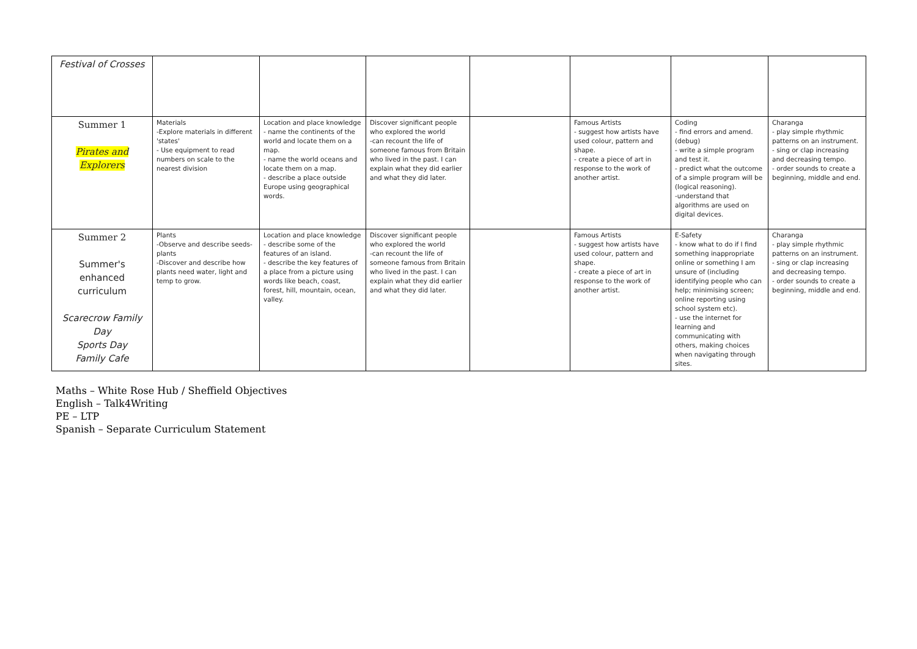| Festival of Crosses | | | | | | | |
| Summer 1 Pirates and Explorers | Materials -Explore materials in different 'states' - Use equipment to read numbers on scale to the nearest division | Location and place knowledge - name the continents of the world and locate them on a map. - name the world oceans and locate them on a map. - describe a place outside Europe using geographical words. | Discover significant people who explored the world -can recount the life of someone famous from Britain who lived in the past. I can explain what they did earlier and what they did later. | | Famous Artists - suggest how artists have used colour, pattern and shape. - create a piece of art in response to the work of another artist. | Coding - find errors and amend. (debug) - write a simple program and test it. - predict what the outcome of a simple program will be (logical reasoning). -understand that algorithms are used on digital devices. | Charanga - play simple rhythmic patterns on an instrument. - sing or clap increasing and decreasing tempo. - order sounds to create a beginning, middle and end. |
| Summer 2 Summer's enhanced curriculum Scarecrow Family Day Sports Day Family Cafe | Plants -Observe and describe seeds-plants -Discover and describe how plants need water, light and temp to grow. | Location and place knowledge - describe some of the features of an island. - describe the key features of a place from a picture using words like beach, coast, forest, hill, mountain, ocean, valley. | Discover significant people who explored the world -can recount the life of someone famous from Britain who lived in the past. I can explain what they did earlier and what they did later. | | Famous Artists - suggest how artists have used colour, pattern and shape. - create a piece of art in response to the work of another artist. | E-Safety - know what to do if I find something inappropriate online or something I am unsure of (including identifying people who can help; minimising screen; online reporting using school system etc). - use the internet for learning and communicating with others, making choices when navigating through sites. | Charanga - play simple rhythmic patterns on an instrument. - sing or clap increasing and decreasing tempo. - order sounds to create a beginning, middle and end. |
Maths – White Rose Hub / Sheffield Objectives
English – Talk4Writing
PE – LTP
Spanish – Separate Curriculum Statement